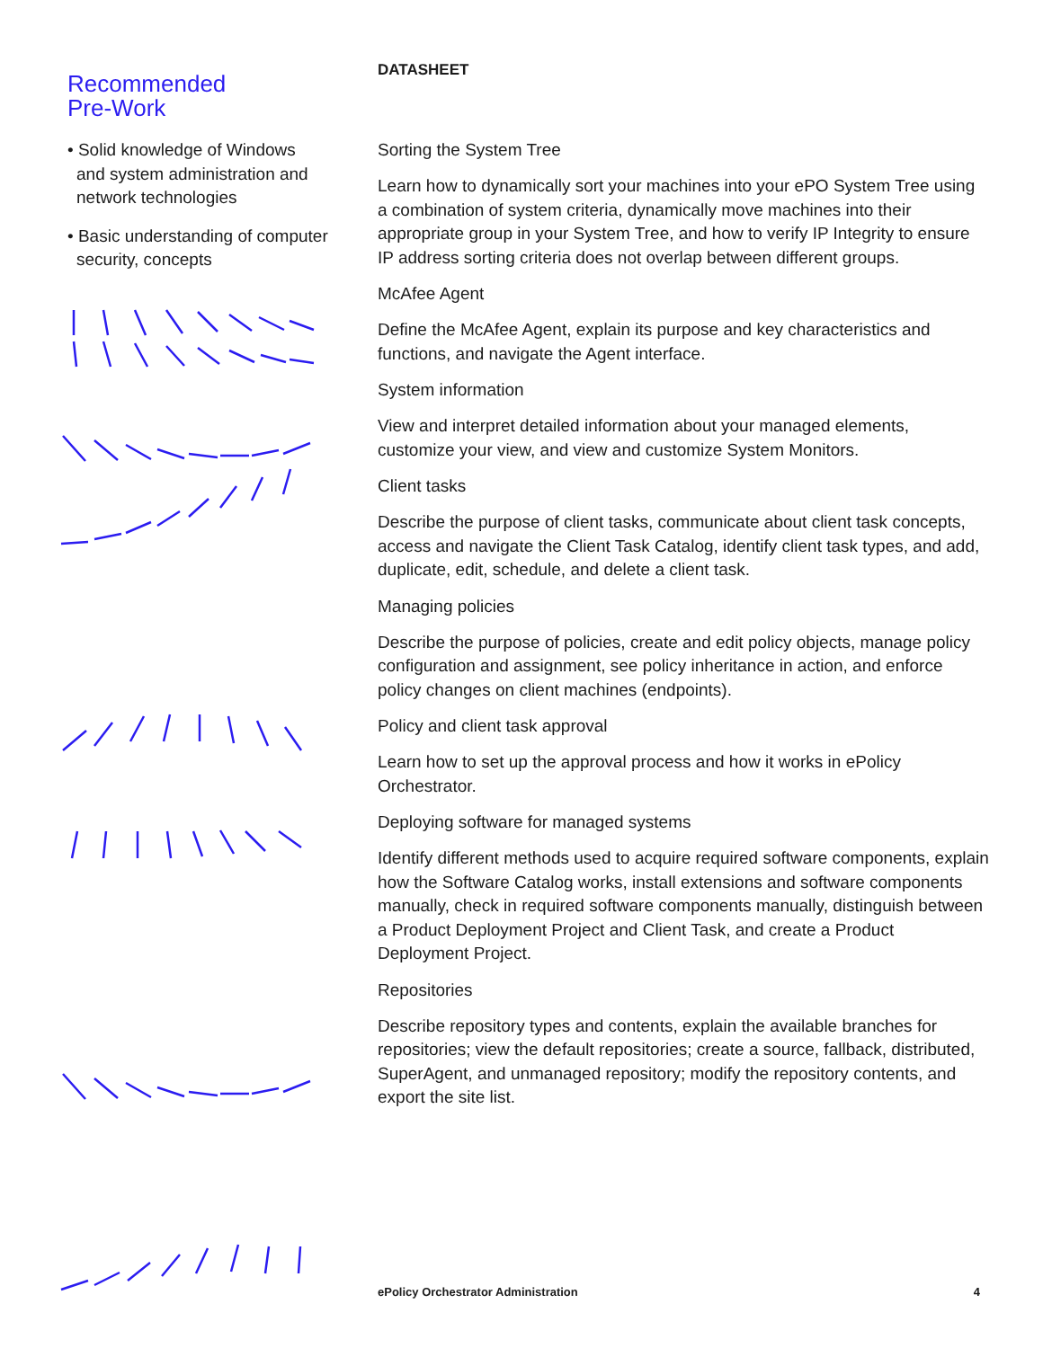Recommended
Pre-Work
• Solid knowledge of Windows and system administration and network technologies
• Basic understanding of computer security, concepts
DATASHEET
Sorting the System Tree
Learn how to dynamically sort your machines into your ePO System Tree using a combination of system criteria, dynamically move machines into their appropriate group in your System Tree, and how to verify IP Integrity to ensure IP address sorting criteria does not overlap between different groups.
McAfee Agent
Define the McAfee Agent, explain its purpose and key characteristics and functions, and navigate the Agent interface.
System information
View and interpret detailed information about your managed elements, customize your view, and view and customize System Monitors.
Client tasks
Describe the purpose of client tasks, communicate about client task concepts, access and navigate the Client Task Catalog, identify client task types, and add, duplicate, edit, schedule, and delete a client task.
Managing policies
Describe the purpose of policies, create and edit policy objects, manage policy configuration and assignment, see policy inheritance in action, and enforce policy changes on client machines (endpoints).
Policy and client task approval
Learn how to set up the approval process and how it works in ePolicy Orchestrator.
Deploying software for managed systems
Identify different methods used to acquire required software components, explain how the Software Catalog works, install extensions and software components manually, check in required software components manually, distinguish between a Product Deployment Project and Client Task, and create a Product Deployment Project.
Repositories
Describe repository types and contents, explain the available branches for repositories; view the default repositories; create a source, fallback, distributed, SuperAgent, and unmanaged repository; modify the repository contents, and export the site list.
ePolicy Orchestrator Administration 4